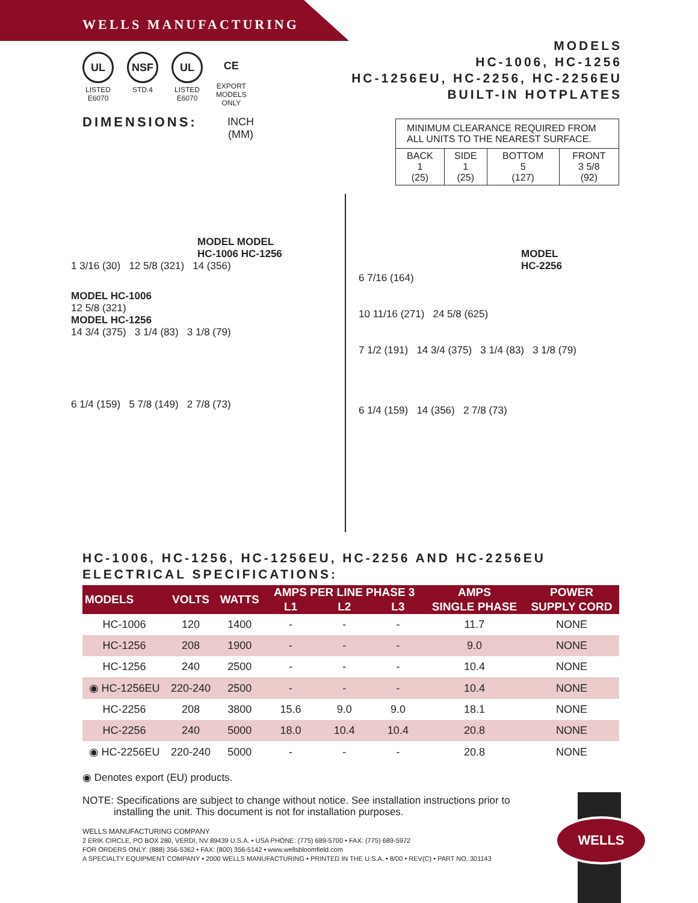WELLS MANUFACTURING
MODELS
HC-1006, HC-1256
HC-1256EU, HC-2256, HC-2256EU
BUILT-IN HOTPLATES
UL
LISTED
E6070
NSF
STD.4
UL
LISTED
E6070
CE
EXPORT
MODELS
ONLY
DIMENSIONS:
INCH
(MM)
| MINIMUM CLEARANCE REQUIRED FROM ALL UNITS TO THE NEAREST SURFACE. | | | |
| BACK 1 (25) | SIDE 1 (25) | BOTTOM 5 (127) | FRONT 3 5/8 (92) |
MODEL MODEL
HC-1006 HC-1256
1 3/16 (30) 12 5/8 (321) 14 (356)
MODEL HC-1006
12 5/8 (321)
MODEL HC-1256
14 3/4 (375) 3 1/4 (83) 3 1/8 (79)
6 1/4 (159) 5 7/8 (149) 2 7/8 (73)
MODEL
HC-2256
6 7/16 (164)
10 11/16 (271) 24 5/8 (625)
7 1/2 (191) 14 3/4 (375) 3 1/4 (83) 3 1/8 (79)
6 1/4 (159) 14 (356) 2 7/8 (73)
HC-1006, HC-1256, HC-1256EU, HC-2256 AND HC-2256EU
ELECTRICAL SPECIFICATIONS:
| MODELS | VOLTS | WATTS | AMPS PER LINE PHASE 3 | | | AMPS | POWER |
| --- | --- | --- | --- | --- | --- | --- | --- |
| | | | L1 | L2 | L3 | SINGLE PHASE | SUPPLY CORD |
| HC-1006 | 120 | 1400 | - | - | - | 11.7 | NONE |
| HC-1256 | 208 | 1900 | - | - | - | 9.0 | NONE |
| HC-1256 | 240 | 2500 | - | - | - | 10.4 | NONE |
| ◉ HC-1256EU | 220-240 | 2500 | - | - | - | 10.4 | NONE |
| HC-2256 | 208 | 3800 | 15.6 | 9.0 | 9.0 | 18.1 | NONE |
| HC-2256 | 240 | 5000 | 18.0 | 10.4 | 10.4 | 20.8 | NONE |
| ◉ HC-2256EU | 220-240 | 5000 | - | - | - | 20.8 | NONE |
◉ Denotes export (EU) products.
NOTE: Specifications are subject to change without notice. See installation instructions prior to
installing the unit. This document is not for installation purposes.
WELLS MANUFACTURING COMPANY
2 ERIK CIRCLE, PO BOX 280, VERDI, NV 89439 U.S.A. • USA PHONE: (775) 689-5700 • FAX: (775) 689-5972
FOR ORDERS ONLY: (888) 356-5362 • FAX: (800) 356-5142 • www.wellsbloomfield.com
A SPECIALTY EQUIPMENT COMPANY • 2000 WELLS MANUFACTURING • PRINTED IN THE U.S.A. • 8/00 • REV(C) • PART NO. 301143
WELLS